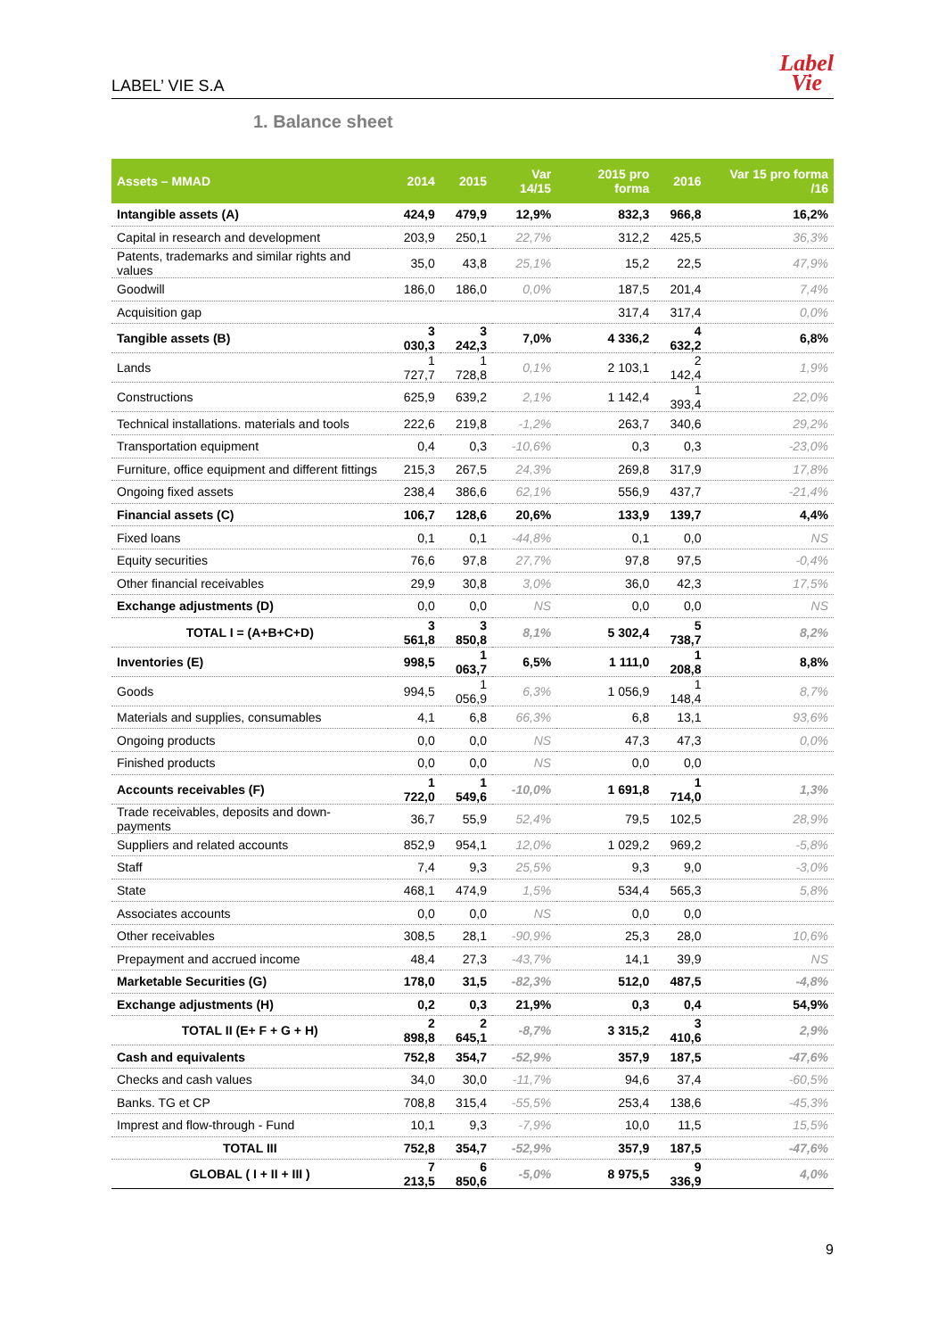LABEL’ VIE S.A
Label
Vie
1. Balance sheet
| Assets – MMAD | 2014 | 2015 | Var 14/15 | 2015 pro forma | 2016 | Var 15 pro forma /16 |
| --- | --- | --- | --- | --- | --- | --- |
| Intangible assets (A) | 424,9 | 479,9 | 12,9% | 832,3 | 966,8 | 16,2% |
| Capital in research and development | 203,9 | 250,1 | 22,7% | 312,2 | 425,5 | 36,3% |
| Patents, trademarks and similar rights and values | 35,0 | 43,8 | 25,1% | 15,2 | 22,5 | 47,9% |
| Goodwill | 186,0 | 186,0 | 0,0% | 187,5 | 201,4 | 7,4% |
| Acquisition gap | | | | 317,4 | 317,4 | 0,0% |
| Tangible assets (B) | 3 030,3 | 3 242,3 | 7,0% | 4 336,2 | 4 632,2 | 6,8% |
| Lands | 1 727,7 | 1 728,8 | 0,1% | 2 103,1 | 2 142,4 | 1,9% |
| Constructions | 625,9 | 639,2 | 2,1% | 1 142,4 | 1 393,4 | 22,0% |
| Technical installations. materials and tools | 222,6 | 219,8 | -1,2% | 263,7 | 340,6 | 29,2% |
| Transportation equipment | 0,4 | 0,3 | -10,6% | 0,3 | 0,3 | -23,0% |
| Furniture, office equipment and different fittings | 215,3 | 267,5 | 24,3% | 269,8 | 317,9 | 17,8% |
| Ongoing fixed assets | 238,4 | 386,6 | 62,1% | 556,9 | 437,7 | -21,4% |
| Financial assets (C) | 106,7 | 128,6 | 20,6% | 133,9 | 139,7 | 4,4% |
| Fixed loans | 0,1 | 0,1 | -44,8% | 0,1 | 0,0 | NS |
| Equity securities | 76,6 | 97,8 | 27,7% | 97,8 | 97,5 | -0,4% |
| Other financial receivables | 29,9 | 30,8 | 3,0% | 36,0 | 42,3 | 17,5% |
| Exchange adjustments (D) | 0,0 | 0,0 | NS | 0,0 | 0,0 | NS |
| TOTAL I = (A+B+C+D) | 3 561,8 | 3 850,8 | 8,1% | 5 302,4 | 5 738,7 | 8,2% |
| Inventories (E) | 998,5 | 1 063,7 | 6,5% | 1 111,0 | 1 208,8 | 8,8% |
| Goods | 994,5 | 1 056,9 | 6,3% | 1 056,9 | 1 148,4 | 8,7% |
| Materials and supplies, consumables | 4,1 | 6,8 | 66,3% | 6,8 | 13,1 | 93,6% |
| Ongoing products | 0,0 | 0,0 | NS | 47,3 | 47,3 | 0,0% |
| Finished products | 0,0 | 0,0 | NS | 0,0 | 0,0 | |
| Accounts receivables (F) | 1 722,0 | 1 549,6 | -10,0% | 1 691,8 | 1 714,0 | 1,3% |
| Trade receivables, deposits and down-payments | 36,7 | 55,9 | 52,4% | 79,5 | 102,5 | 28,9% |
| Suppliers and related accounts | 852,9 | 954,1 | 12,0% | 1 029,2 | 969,2 | -5,8% |
| Staff | 7,4 | 9,3 | 25,5% | 9,3 | 9,0 | -3,0% |
| State | 468,1 | 474,9 | 1,5% | 534,4 | 565,3 | 5,8% |
| Associates accounts | 0,0 | 0,0 | NS | 0,0 | 0,0 | |
| Other receivables | 308,5 | 28,1 | -90,9% | 25,3 | 28,0 | 10,6% |
| Prepayment and accrued income | 48,4 | 27,3 | -43,7% | 14,1 | 39,9 | NS |
| Marketable Securities (G) | 178,0 | 31,5 | -82,3% | 512,0 | 487,5 | -4,8% |
| Exchange adjustments (H) | 0,2 | 0,3 | 21,9% | 0,3 | 0,4 | 54,9% |
| TOTAL II (E+ F + G + H) | 2 898,8 | 2 645,1 | -8,7% | 3 315,2 | 3 410,6 | 2,9% |
| Cash and equivalents | 752,8 | 354,7 | -52,9% | 357,9 | 187,5 | -47,6% |
| Checks and cash values | 34,0 | 30,0 | -11,7% | 94,6 | 37,4 | -60,5% |
| Banks. TG et CP | 708,8 | 315,4 | -55,5% | 253,4 | 138,6 | -45,3% |
| Imprest and flow-through - Fund | 10,1 | 9,3 | -7,9% | 10,0 | 11,5 | 15,5% |
| TOTAL III | 752,8 | 354,7 | -52,9% | 357,9 | 187,5 | -47,6% |
| GLOBAL ( I + II + III ) | 7 213,5 | 6 850,6 | -5,0% | 8 975,5 | 9 336,9 | 4,0% |
9